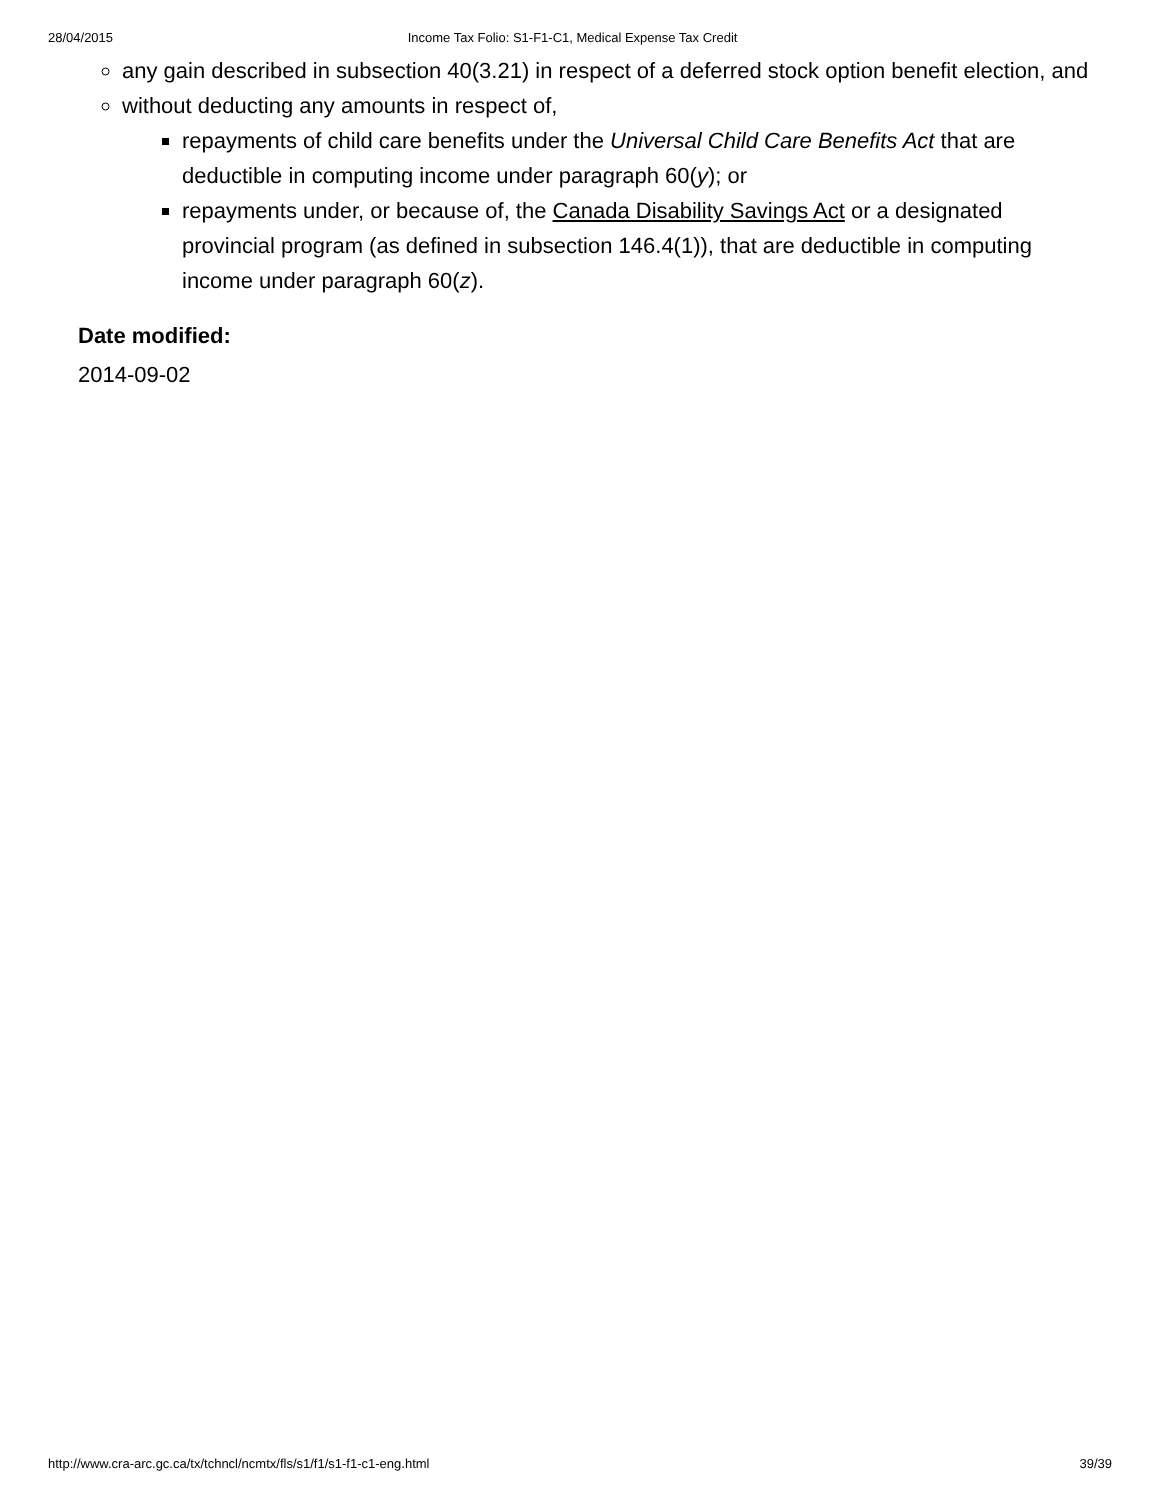28/04/2015 Income Tax Folio: S1-F1-C1, Medical Expense Tax Credit
any gain described in subsection 40(3.21) in respect of a deferred stock option benefit election, and
without deducting any amounts in respect of,
repayments of child care benefits under the Universal Child Care Benefits Act that are deductible in computing income under paragraph 60(y); or
repayments under, or because of, the Canada Disability Savings Act or a designated provincial program (as defined in subsection 146.4(1)), that are deductible in computing income under paragraph 60(z).
Date modified:
2014-09-02
http://www.cra-arc.gc.ca/tx/tchncl/ncmtx/fls/s1/f1/s1-f1-c1-eng.html 39/39